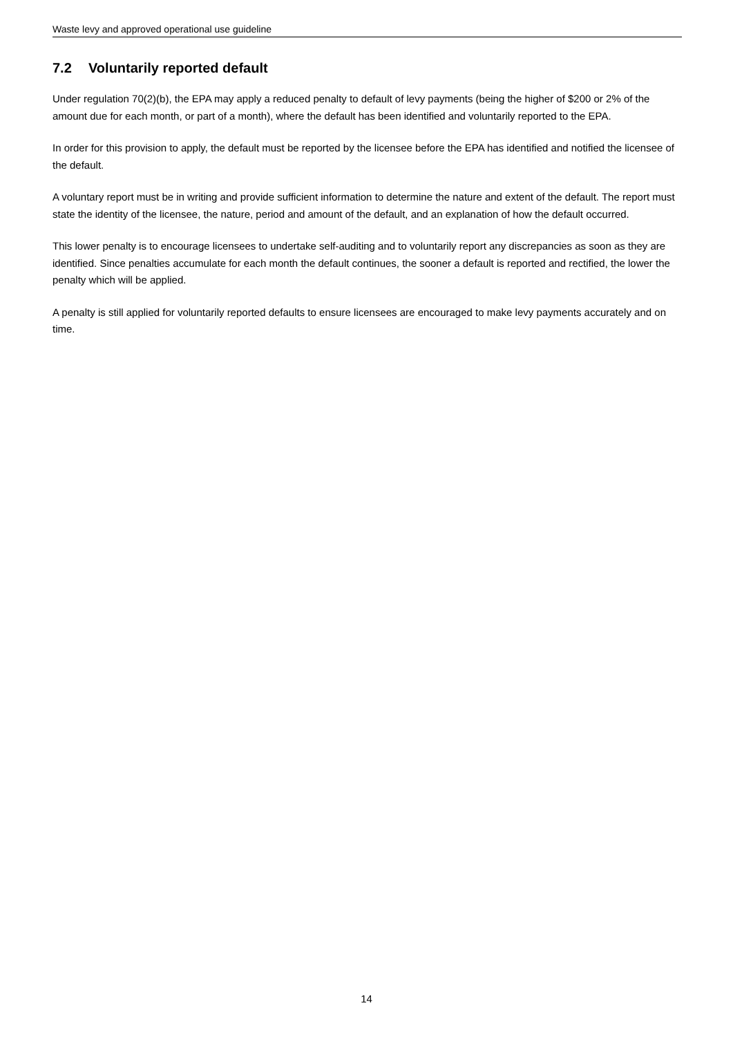Waste levy and approved operational use guideline
7.2 Voluntarily reported default
Under regulation 70(2)(b), the EPA may apply a reduced penalty to default of levy payments (being the higher of $200 or 2% of the amount due for each month, or part of a month), where the default has been identified and voluntarily reported to the EPA.
In order for this provision to apply, the default must be reported by the licensee before the EPA has identified and notified the licensee of the default.
A voluntary report must be in writing and provide sufficient information to determine the nature and extent of the default. The report must state the identity of the licensee, the nature, period and amount of the default, and an explanation of how the default occurred.
This lower penalty is to encourage licensees to undertake self-auditing and to voluntarily report any discrepancies as soon as they are identified. Since penalties accumulate for each month the default continues, the sooner a default is reported and rectified, the lower the penalty which will be applied.
A penalty is still applied for voluntarily reported defaults to ensure licensees are encouraged to make levy payments accurately and on time.
14